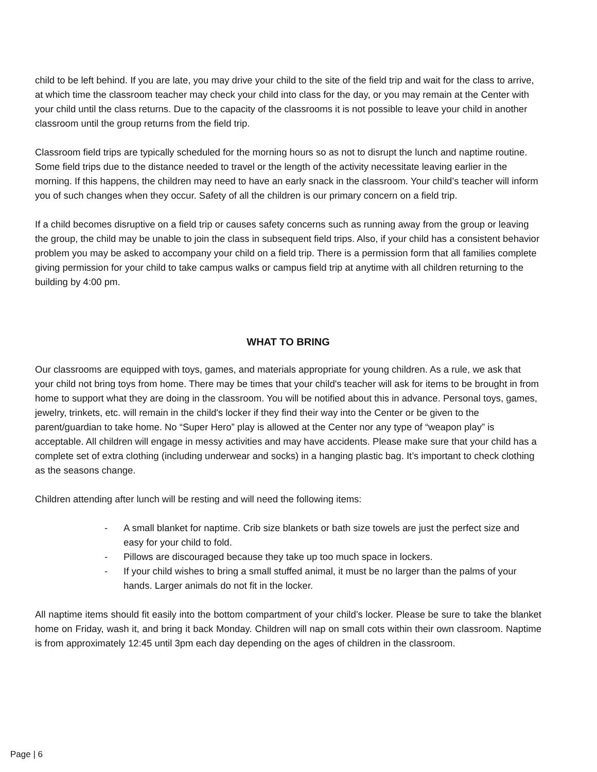child to be left behind. If you are late, you may drive your child to the site of the field trip and wait for the class to arrive, at which time the classroom teacher may check your child into class for the day, or you may remain at the Center with your child until the class returns. Due to the capacity of the classrooms it is not possible to leave your child in another classroom until the group returns from the field trip.
Classroom field trips are typically scheduled for the morning hours so as not to disrupt the lunch and naptime routine. Some field trips due to the distance needed to travel or the length of the activity necessitate leaving earlier in the morning. If this happens, the children may need to have an early snack in the classroom. Your child’s teacher will inform you of such changes when they occur. Safety of all the children is our primary concern on a field trip.
If a child becomes disruptive on a field trip or causes safety concerns such as running away from the group or leaving the group, the child may be unable to join the class in subsequent field trips. Also, if your child has a consistent behavior problem you may be asked to accompany your child on a field trip. There is a permission form that all families complete giving permission for your child to take campus walks or campus field trip at anytime with all children returning to the building by 4:00 pm.
WHAT TO BRING
Our classrooms are equipped with toys, games, and materials appropriate for young children. As a rule, we ask that your child not bring toys from home. There may be times that your child's teacher will ask for items to be brought in from home to support what they are doing in the classroom. You will be notified about this in advance. Personal toys, games, jewelry, trinkets, etc. will remain in the child's locker if they find their way into the Center or be given to the parent/guardian to take home. No “Super Hero” play is allowed at the Center nor any type of “weapon play” is acceptable. All children will engage in messy activities and may have accidents. Please make sure that your child has a complete set of extra clothing (including underwear and socks) in a hanging plastic bag. It’s important to check clothing as the seasons change.
Children attending after lunch will be resting and will need the following items:
- A small blanket for naptime. Crib size blankets or bath size towels are just the perfect size and easy for your child to fold.
- Pillows are discouraged because they take up too much space in lockers.
- If your child wishes to bring a small stuffed animal, it must be no larger than the palms of your hands. Larger animals do not fit in the locker.
All naptime items should fit easily into the bottom compartment of your child’s locker. Please be sure to take the blanket home on Friday, wash it, and bring it back Monday. Children will nap on small cots within their own classroom. Naptime is from approximately 12:45 until 3pm each day depending on the ages of children in the classroom.
Page | 6